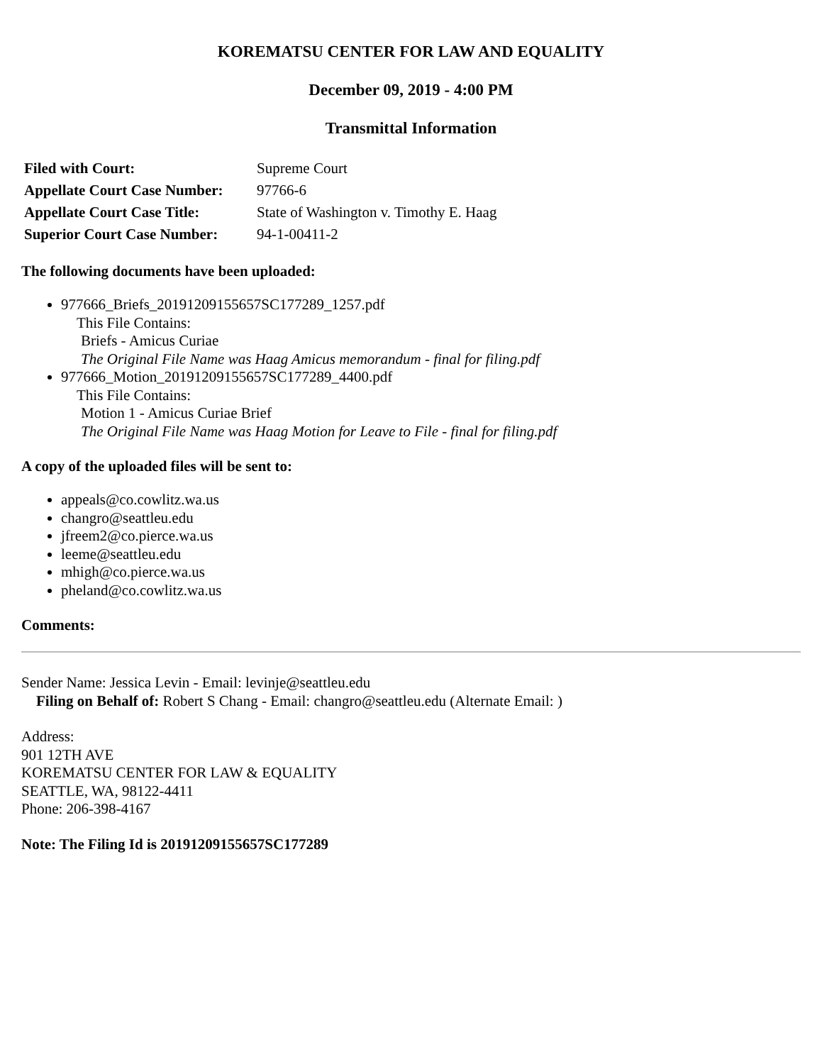KOREMATSU CENTER FOR LAW AND EQUALITY
December 09, 2019 - 4:00 PM
Transmittal Information
| Filed with Court: | Supreme Court |
| Appellate Court Case Number: | 97766-6 |
| Appellate Court Case Title: | State of Washington v. Timothy E. Haag |
| Superior Court Case Number: | 94-1-00411-2 |
The following documents have been uploaded:
977666_Briefs_20191209155657SC177289_1257.pdf
This File Contains:
Briefs - Amicus Curiae
The Original File Name was Haag Amicus memorandum - final for filing.pdf
977666_Motion_20191209155657SC177289_4400.pdf
This File Contains:
Motion 1 - Amicus Curiae Brief
The Original File Name was Haag Motion for Leave to File - final for filing.pdf
A copy of the uploaded files will be sent to:
appeals@co.cowlitz.wa.us
changro@seattleu.edu
jfreem2@co.pierce.wa.us
leeme@seattleu.edu
mhigh@co.pierce.wa.us
pheland@co.cowlitz.wa.us
Comments:
Sender Name: Jessica Levin - Email: levinje@seattleu.edu
Filing on Behalf of: Robert S Chang - Email: changro@seattleu.edu (Alternate Email: )
Address:
901 12TH AVE
KOREMATSU CENTER FOR LAW & EQUALITY
SEATTLE, WA, 98122-4411
Phone: 206-398-4167
Note: The Filing Id is 20191209155657SC177289